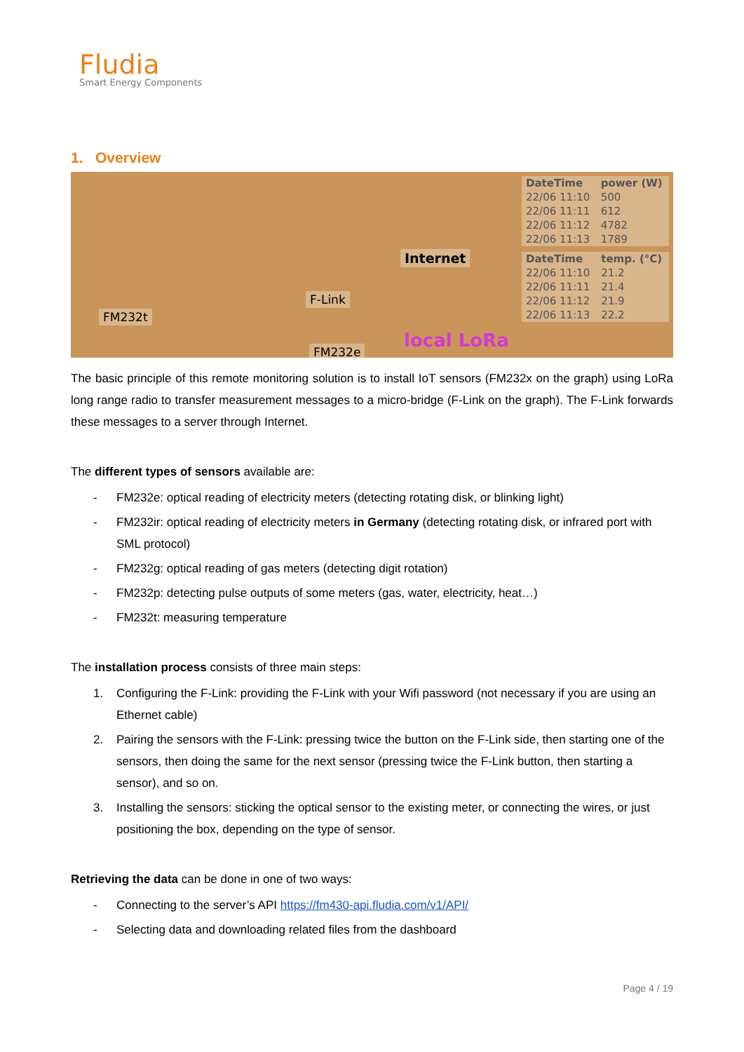Fludia
Smart Energy Components
1. Overview
FM232t
FM232e
F-Link
Internet
local LoRa
| DateTime | power (W) |
| --- | --- |
| 22/06 11:10 | 500 |
| 22/06 11:11 | 612 |
| 22/06 11:12 | 4782 |
| 22/06 11:13 | 1789 |
| DateTime | temp. (°C) |
| --- | --- |
| 22/06 11:10 | 21.2 |
| 22/06 11:11 | 21.4 |
| 22/06 11:12 | 21.9 |
| 22/06 11:13 | 22.2 |
The basic principle of this remote monitoring solution is to install IoT sensors (FM232x on the graph) using LoRa long range radio to transfer measurement messages to a micro-bridge (F-Link on the graph). The F-Link forwards these messages to a server through Internet.
The different types of sensors available are:
- FM232e: optical reading of electricity meters (detecting rotating disk, or blinking light)
- FM232ir: optical reading of electricity meters in Germany (detecting rotating disk, or infrared port with SML protocol)
- FM232g: optical reading of gas meters (detecting digit rotation)
- FM232p: detecting pulse outputs of some meters (gas, water, electricity, heat…)
- FM232t: measuring temperature
The installation process consists of three main steps:
1. Configuring the F-Link: providing the F-Link with your Wifi password (not necessary if you are using an Ethernet cable)
2. Pairing the sensors with the F-Link: pressing twice the button on the F-Link side, then starting one of the sensors, then doing the same for the next sensor (pressing twice the F-Link button, then starting a sensor), and so on.
3. Installing the sensors: sticking the optical sensor to the existing meter, or connecting the wires, or just positioning the box, depending on the type of sensor.
Retrieving the data can be done in one of two ways:
- Connecting to the server’s API https://fm430-api.fludia.com/v1/API/
- Selecting data and downloading related files from the dashboard
Page 4 / 19